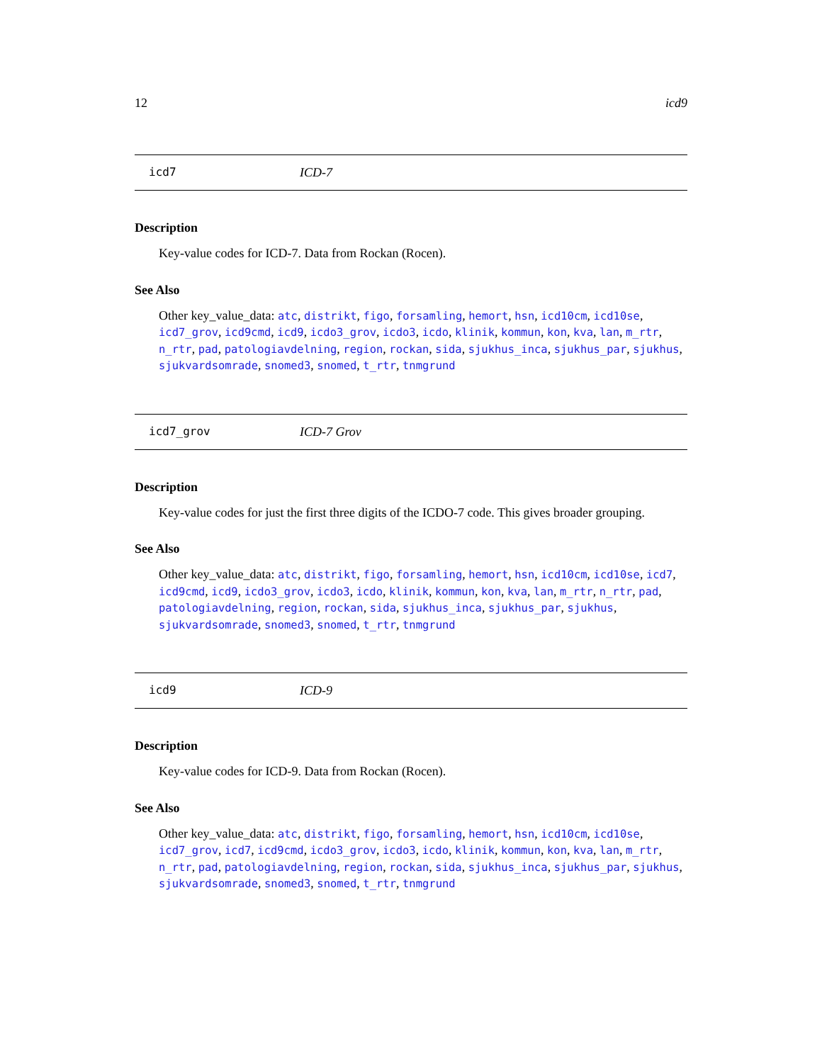12 icd9
icd7 ICD-7
Description
Key-value codes for ICD-7. Data from Rockan (Rocen).
See Also
Other key_value_data: atc, distrikt, figo, forsamling, hemort, hsn, icd10cm, icd10se, icd7_grov, icd9cmd, icd9, icdo3_grov, icdo3, icdo, klinik, kommun, kon, kva, lan, m_rtr, n_rtr, pad, patologiavdelning, region, rockan, sida, sjukhus_inca, sjukhus_par, sjukhus, sjukvardsomrade, snomed3, snomed, t_rtr, tnmgrund
icd7_grov ICD-7 Grov
Description
Key-value codes for just the first three digits of the ICDO-7 code. This gives broader grouping.
See Also
Other key_value_data: atc, distrikt, figo, forsamling, hemort, hsn, icd10cm, icd10se, icd7, icd9cmd, icd9, icdo3_grov, icdo3, icdo, klinik, kommun, kon, kva, lan, m_rtr, n_rtr, pad, patologiavdelning, region, rockan, sida, sjukhus_inca, sjukhus_par, sjukhus, sjukvardsomrade, snomed3, snomed, t_rtr, tnmgrund
icd9 ICD-9
Description
Key-value codes for ICD-9. Data from Rockan (Rocen).
See Also
Other key_value_data: atc, distrikt, figo, forsamling, hemort, hsn, icd10cm, icd10se, icd7_grov, icd7, icd9cmd, icdo3_grov, icdo3, icdo, klinik, kommun, kon, kva, lan, m_rtr, n_rtr, pad, patologiavdelning, region, rockan, sida, sjukhus_inca, sjukhus_par, sjukhus, sjukvardsomrade, snomed3, snomed, t_rtr, tnmgrund